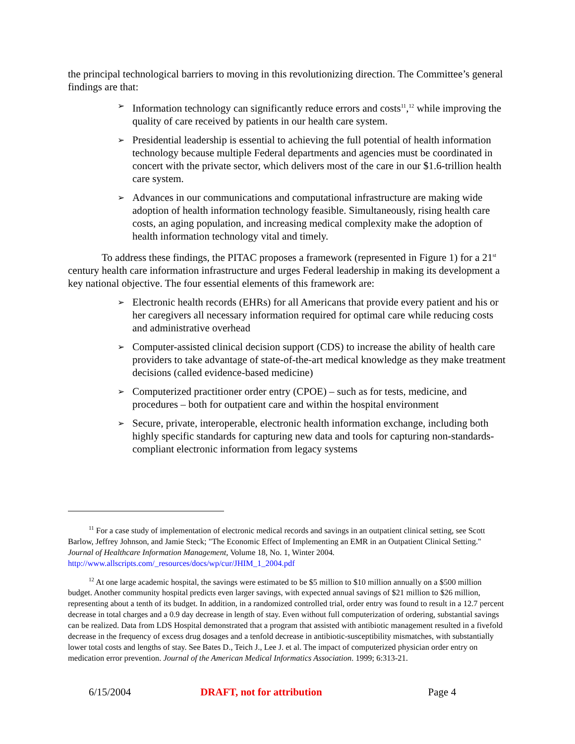the principal technological barriers to moving in this revolutionizing direction. The Committee’s general findings are that:
➢ Information technology can significantly reduce errors and costs<sup>11</sup>,<sup>12</sup> while improving the quality of care received by patients in our health care system.
➢ Presidential leadership is essential to achieving the full potential of health information technology because multiple Federal departments and agencies must be coordinated in concert with the private sector, which delivers most of the care in our $1.6-trillion health care system.
➢ Advances in our communications and computational infrastructure are making wide adoption of health information technology feasible. Simultaneously, rising health care costs, an aging population, and increasing medical complexity make the adoption of health information technology vital and timely.
To address these findings, the PITAC proposes a framework (represented in Figure 1) for a 21<sup>st</sup> century health care information infrastructure and urges Federal leadership in making its development a key national objective. The four essential elements of this framework are:
➢ Electronic health records (EHRs) for all Americans that provide every patient and his or her caregivers all necessary information required for optimal care while reducing costs and administrative overhead
➢ Computer-assisted clinical decision support (CDS) to increase the ability of health care providers to take advantage of state-of-the-art medical knowledge as they make treatment decisions (called evidence-based medicine)
➢ Computerized practitioner order entry (CPOE) – such as for tests, medicine, and procedures – both for outpatient care and within the hospital environment
➢ Secure, private, interoperable, electronic health information exchange, including both highly specific standards for capturing new data and tools for capturing non-standards-compliant electronic information from legacy systems
<sup>11</sup> For a case study of implementation of electronic medical records and savings in an outpatient clinical setting, see Scott Barlow, Jeffrey Johnson, and Jamie Steck; "The Economic Effect of Implementing an EMR in an Outpatient Clinical Setting." Journal of Healthcare Information Management, Volume 18, No. 1, Winter 2004. http://www.allscripts.com/_resources/docs/wp/cur/JHIM_1_2004.pdf
<sup>12</sup> At one large academic hospital, the savings were estimated to be $5 million to $10 million annually on a $500 million budget. Another community hospital predicts even larger savings, with expected annual savings of $21 million to $26 million, representing about a tenth of its budget. In addition, in a randomized controlled trial, order entry was found to result in a 12.7 percent decrease in total charges and a 0.9 day decrease in length of stay. Even without full computerization of ordering, substantial savings can be realized. Data from LDS Hospital demonstrated that a program that assisted with antibiotic management resulted in a fivefold decrease in the frequency of excess drug dosages and a tenfold decrease in antibiotic-susceptibility mismatches, with substantially lower total costs and lengths of stay. See Bates D., Teich J., Lee J. et al. The impact of computerized physician order entry on medication error prevention. Journal of the American Medical Informatics Association. 1999; 6:313-21.
6/15/2004 DRAFT, not for attribution Page 4